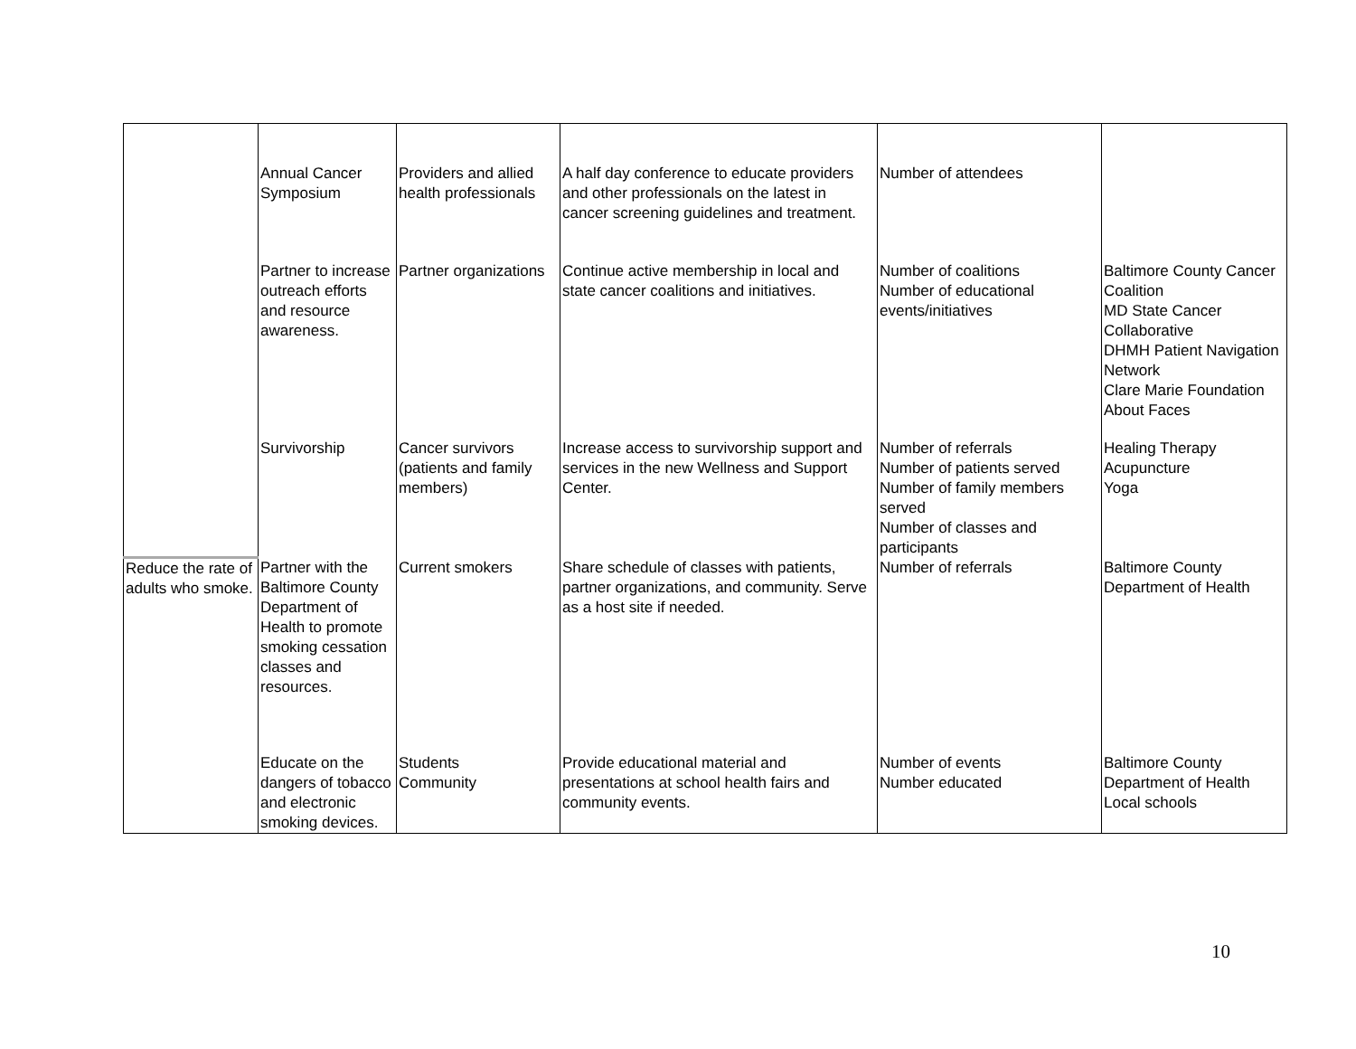| | Annual Cancer Symposium | Providers and allied health professionals | A half day conference to educate providers and other professionals on the latest in cancer screening guidelines and treatment. | Number of attendees | |
| | Partner to increase outreach efforts and resource awareness. | Partner organizations | Continue active membership in local and state cancer coalitions and initiatives. | Number of coalitions Number of educational events/initiatives | Baltimore County Cancer Coalition MD State Cancer Collaborative DHMH Patient Navigation Network Clare Marie Foundation About Faces |
| | Survivorship | Cancer survivors (patients and family members) | Increase access to survivorship support and services in the new Wellness and Support Center. | Number of referrals Number of patients served Number of family members served Number of classes and participants | Healing Therapy Acupuncture Yoga |
| Reduce the rate of adults who smoke. | Partner with the Baltimore County Department of Health to promote smoking cessation classes and resources. | Current smokers | Share schedule of classes with patients, partner organizations, and community. Serve as a host site if needed. | Number of referrals | Baltimore County Department of Health |
| | Educate on the dangers of tobacco and electronic smoking devices. | Students Community | Provide educational material and presentations at school health fairs and community events. | Number of events Number educated | Baltimore County Department of Health Local schools |
10